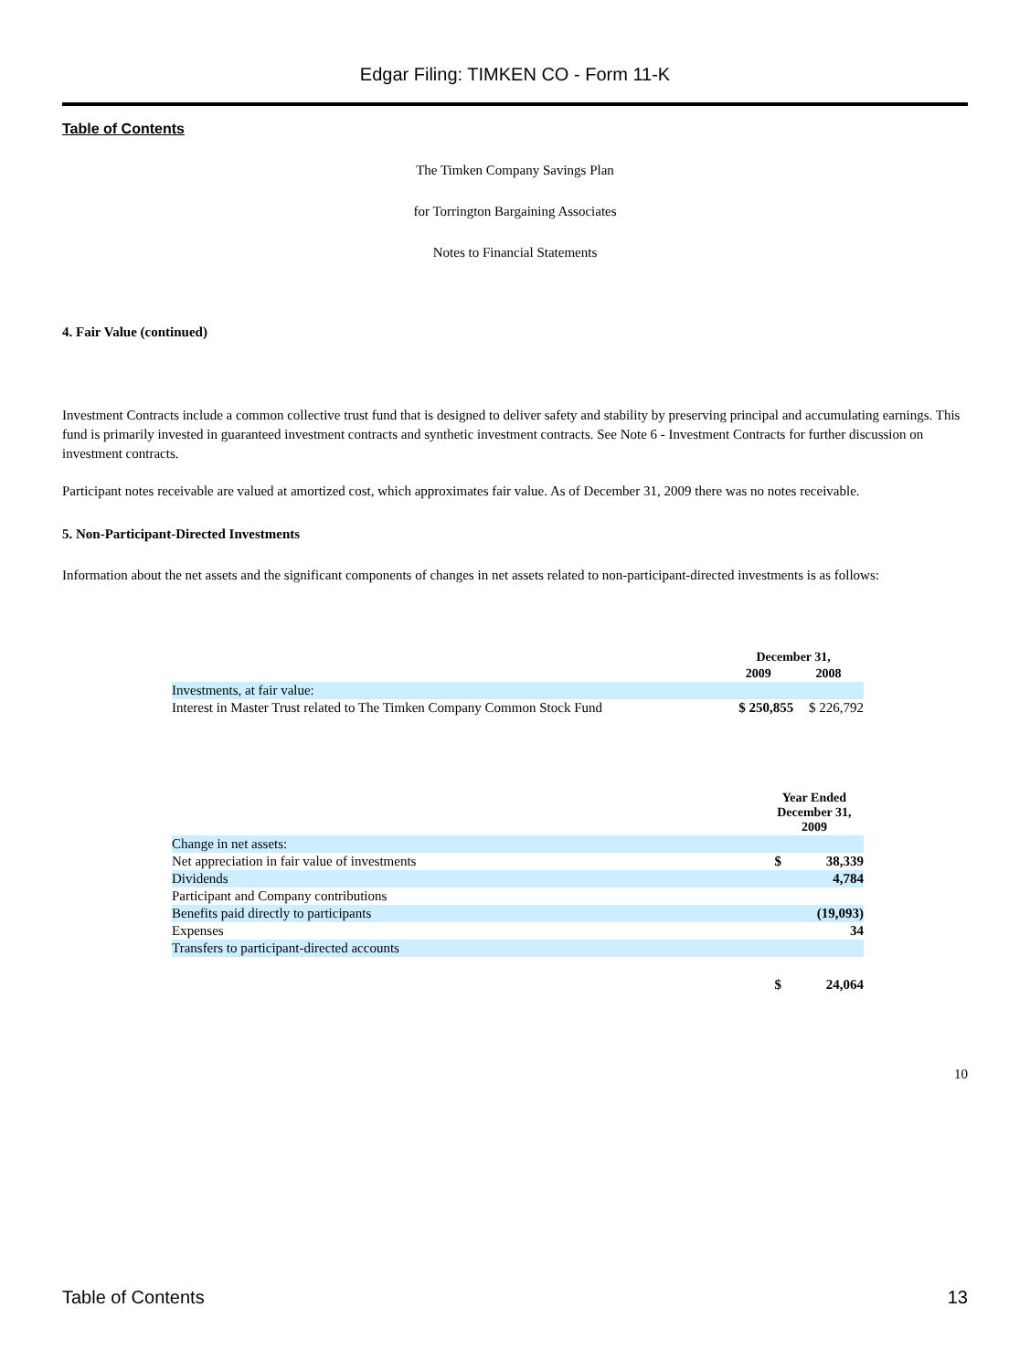Edgar Filing: TIMKEN CO - Form 11-K
Table of Contents
The Timken Company Savings Plan
for Torrington Bargaining Associates
Notes to Financial Statements
4. Fair Value (continued)
Investment Contracts include a common collective trust fund that is designed to deliver safety and stability by preserving principal and accumulating earnings. This fund is primarily invested in guaranteed investment contracts and synthetic investment contracts. See Note 6 - Investment Contracts for further discussion on investment contracts.
Participant notes receivable are valued at amortized cost, which approximates fair value. As of December 31, 2009 there was no notes receivable.
5. Non-Participant-Directed Investments
Information about the net assets and the significant components of changes in net assets related to non-participant-directed investments is as follows:
| | December 31, | |
| --- | --- | --- |
| | 2009 | 2008 |
| Investments, at fair value: | | |
| Interest in Master Trust related to The Timken Company Common Stock Fund | $ 250,855 | $ 226,792 |
| | Year Ended December 31, 2009 | |
| --- | --- | --- |
| Change in net assets: | | |
| Net appreciation in fair value of investments | $ | 38,339 |
| Dividends | | 4,784 |
| Participant and Company contributions | | |
| Benefits paid directly to participants | | (19,093) |
| Expenses | | 34 |
| Transfers to participant-directed accounts | | |
| | $ | 24,064 |
10
Table of Contents 13